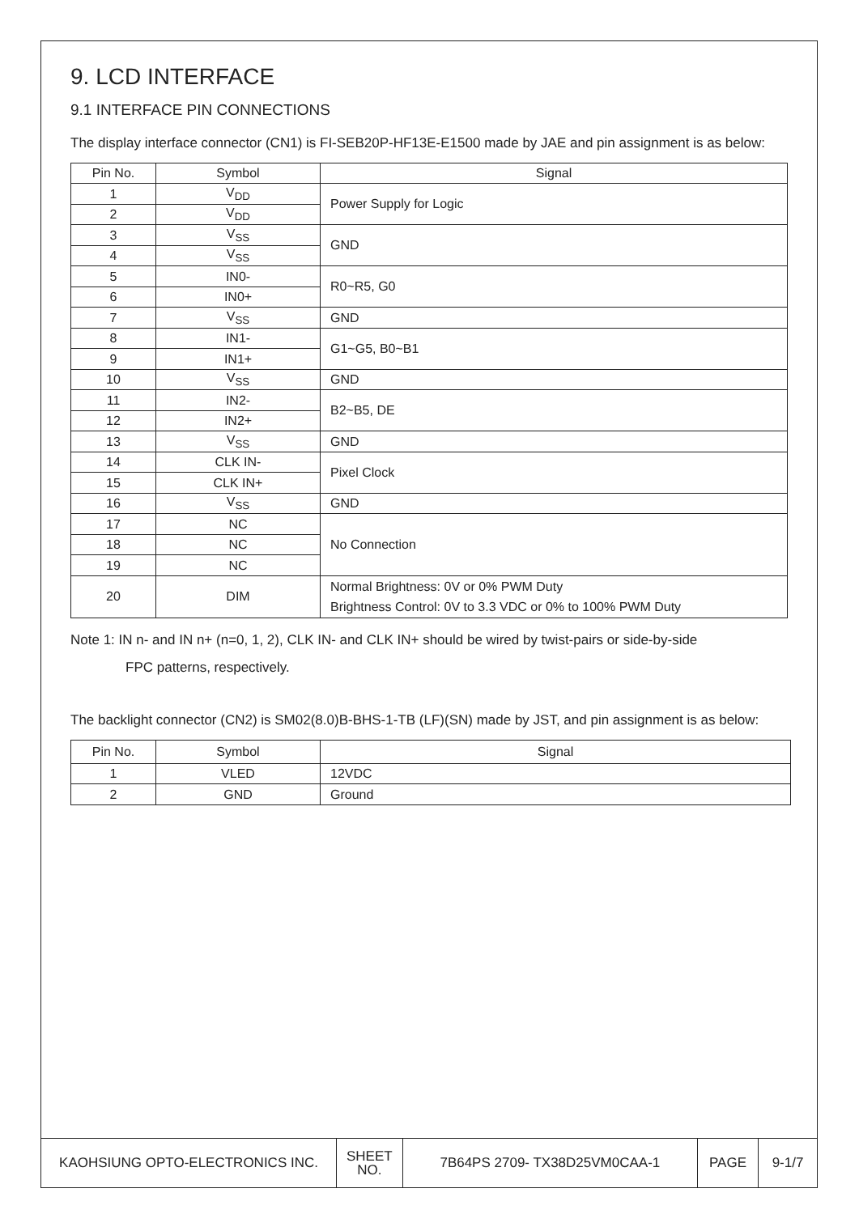9. LCD INTERFACE
9.1 INTERFACE PIN CONNECTIONS
The display interface connector (CN1) is FI-SEB20P-HF13E-E1500 made by JAE and pin assignment is as below:
| Pin No. | Symbol | Signal |
| --- | --- | --- |
| 1 | V<sub>DD</sub> | Power Supply for Logic |
| 2 | V<sub>DD</sub> | |
| 3 | V<sub>SS</sub> | GND |
| 4 | V<sub>SS</sub> | |
| 5 | IN0- | R0~R5, G0 |
| 6 | IN0+ | |
| 7 | V<sub>SS</sub> | GND |
| 8 | IN1- | G1~G5, B0~B1 |
| 9 | IN1+ | |
| 10 | V<sub>SS</sub> | GND |
| 11 | IN2- | B2~B5, DE |
| 12 | IN2+ | |
| 13 | V<sub>SS</sub> | GND |
| 14 | CLK IN- | Pixel Clock |
| 15 | CLK IN+ | |
| 16 | V<sub>SS</sub> | GND |
| 17 | NC | No Connection |
| 18 | NC | |
| 19 | NC | |
| 20 | DIM | Normal Brightness: 0V or 0% PWM Duty Brightness Control: 0V to 3.3 VDC or 0% to 100% PWM Duty |
Note 1: IN n- and IN n+ (n=0, 1, 2), CLK IN- and CLK IN+ should be wired by twist-pairs or side-by-side
FPC patterns, respectively.
The backlight connector (CN2) is SM02(8.0)B-BHS-1-TB (LF)(SN) made by JST, and pin assignment is as below:
| Pin No. | Symbol | Signal |
| --- | --- | --- |
| 1 | VLED | 12VDC |
| 2 | GND | Ground |
| KAOHSIUNG OPTO-ELECTRONICS INC. | SHEET NO. | 7B64PS 2709- TX38D25VM0CAA-1 | PAGE | 9-1/7 |